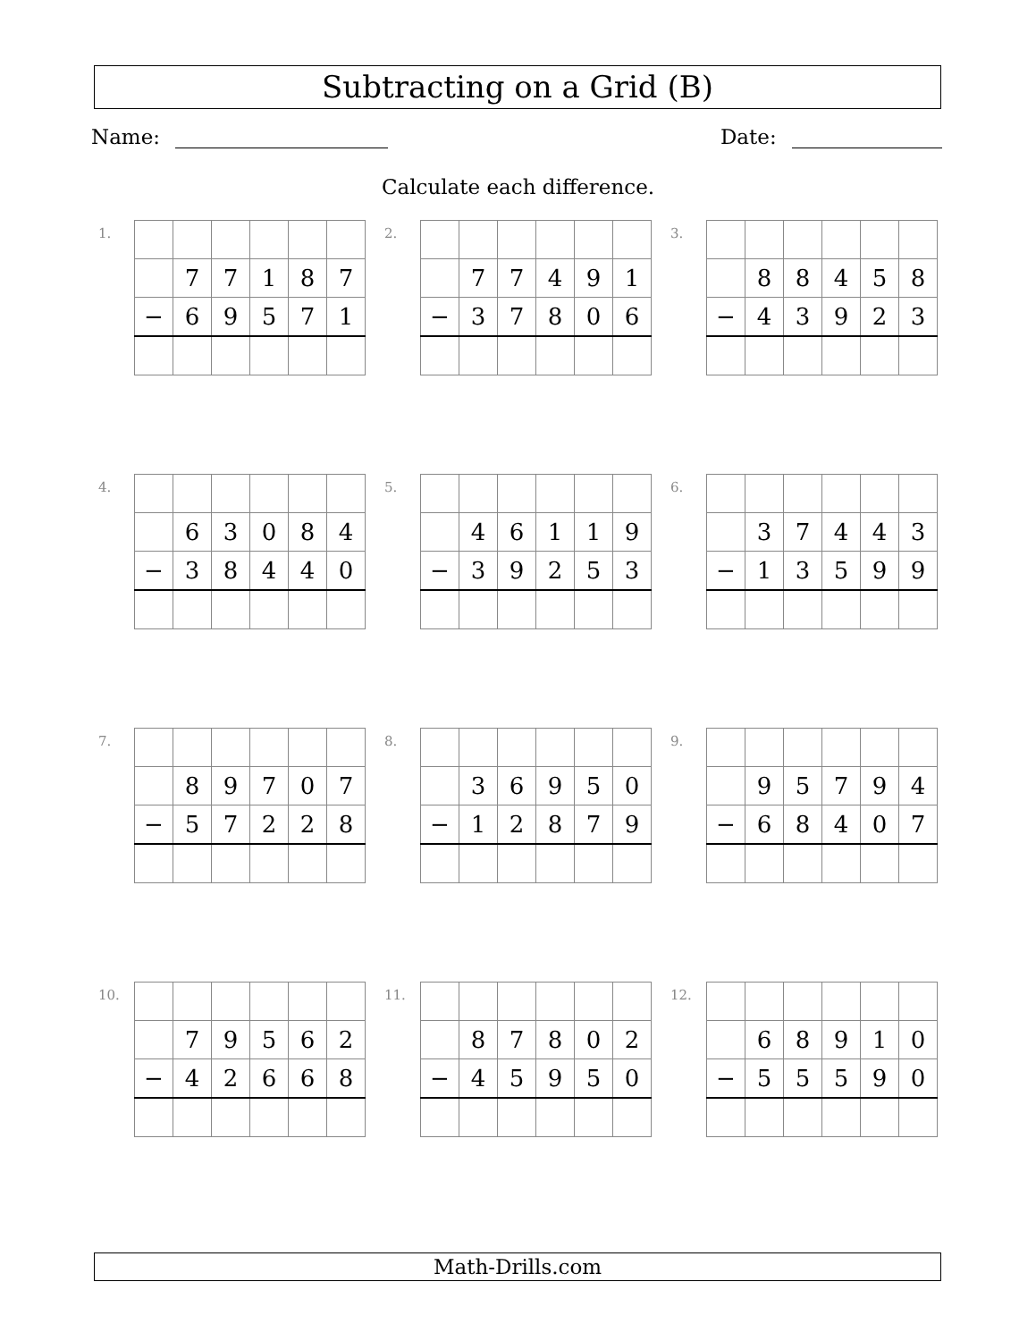Subtracting on a Grid (B)
Name: Date:
Calculate each difference.
1.
| | 7 | 7 | 1 | 8 | 7 |
| − | 6 | 9 | 5 | 7 | 1 |
2.
| | 7 | 7 | 4 | 9 | 1 |
| − | 3 | 7 | 8 | 0 | 6 |
3.
| | 8 | 8 | 4 | 5 | 8 |
| − | 4 | 3 | 9 | 2 | 3 |
4.
| | 6 | 3 | 0 | 8 | 4 |
| − | 3 | 8 | 4 | 4 | 0 |
5.
| | 4 | 6 | 1 | 1 | 9 |
| − | 3 | 9 | 2 | 5 | 3 |
6.
| | 3 | 7 | 4 | 4 | 3 |
| − | 1 | 3 | 5 | 9 | 9 |
7.
| | 8 | 9 | 7 | 0 | 7 |
| − | 5 | 7 | 2 | 2 | 8 |
8.
| | 3 | 6 | 9 | 5 | 0 |
| − | 1 | 2 | 8 | 7 | 9 |
9.
| | 9 | 5 | 7 | 9 | 4 |
| − | 6 | 8 | 4 | 0 | 7 |
10.
| | 7 | 9 | 5 | 6 | 2 |
| − | 4 | 2 | 6 | 6 | 8 |
11.
| | 8 | 7 | 8 | 0 | 2 |
| − | 4 | 5 | 9 | 5 | 0 |
12.
| | 6 | 8 | 9 | 1 | 0 |
| − | 5 | 5 | 5 | 9 | 0 |
Math-Drills.com